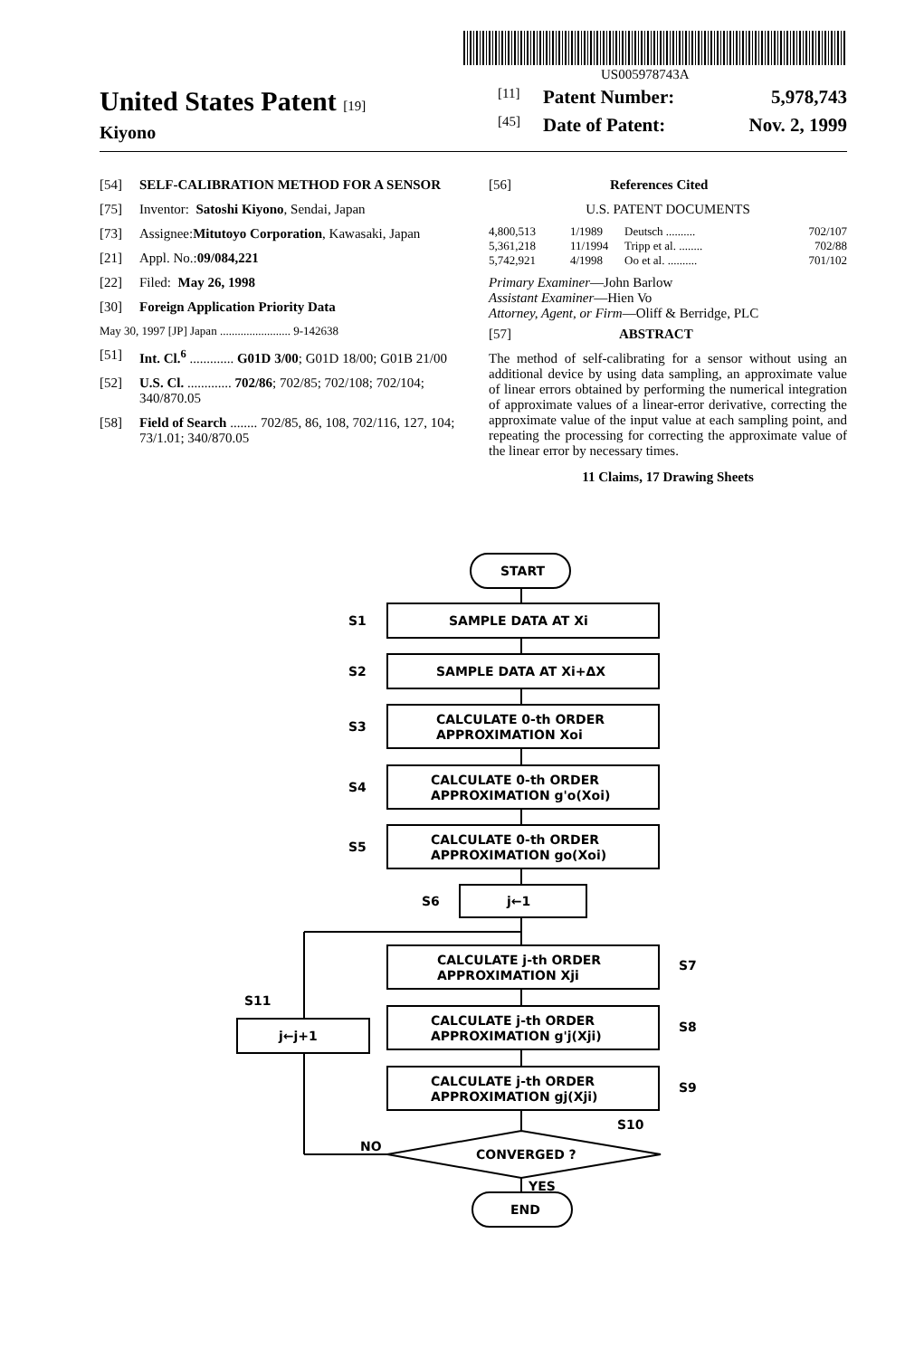US005978743A
United States Patent [19]
Kiyono
[11] Patent Number: 5,978,743
[45] Date of Patent: Nov. 2, 1999
[54] SELF-CALIBRATION METHOD FOR A SENSOR
[75] Inventor: Satoshi Kiyono, Sendai, Japan
[73] Assignee: Mitutoyo Corporation, Kawasaki, Japan
[21] Appl. No.: 09/084,221
[22] Filed: May 26, 1998
[30] Foreign Application Priority Data
May 30, 1997 [JP] Japan ........................ 9-142638
[51] Int. Cl.<sup>6</sup> ............. G01D 3/00; G01D 18/00; G01B 21/00
[52] U.S. Cl. ............. 702/86; 702/85; 702/108; 702/104; 340/870.05
[58] Field of Search ........ 702/85, 86, 108, 702/116, 127, 104; 73/1.01; 340/870.05
[56] References Cited
U.S. PATENT DOCUMENTS
4,800,513 1/1989 Deutsch .......... 702/107
5,361,218 11/1994 Tripp et al. ........ 702/88
5,742,921 4/1998 Oo et al. .......... 701/102
Primary Examiner—John Barlow
Assistant Examiner—Hien Vo
Attorney, Agent, or Firm—Oliff & Berridge, PLC
[57] ABSTRACT
The method of self-calibrating for a sensor without using an additional device by using data sampling, an approximate value of linear errors obtained by performing the numerical integration of approximate values of a linear-error derivative, correcting the approximate value of the input value at each sampling point, and repeating the processing for correcting the approximate value of the linear error by necessary times.
11 Claims, 17 Drawing Sheets
START
S1
SAMPLE DATA AT Xi
S2
SAMPLE DATA AT Xi+ΔX
S3
CALCULATE 0-th ORDER
APPROXIMATION Xoi
S4
CALCULATE 0-th ORDER
APPROXIMATION g'o(Xoi)
S5
CALCULATE 0-th ORDER
APPROXIMATION go(Xoi)
S6
j←1
S7
CALCULATE j-th ORDER
APPROXIMATION Xji
S8
CALCULATE j-th ORDER
APPROXIMATION g'j(Xji)
S9
CALCULATE j-th ORDER
APPROXIMATION gj(Xji)
CONVERGED ?
S10
NO
S11
j←j+1
YES
END